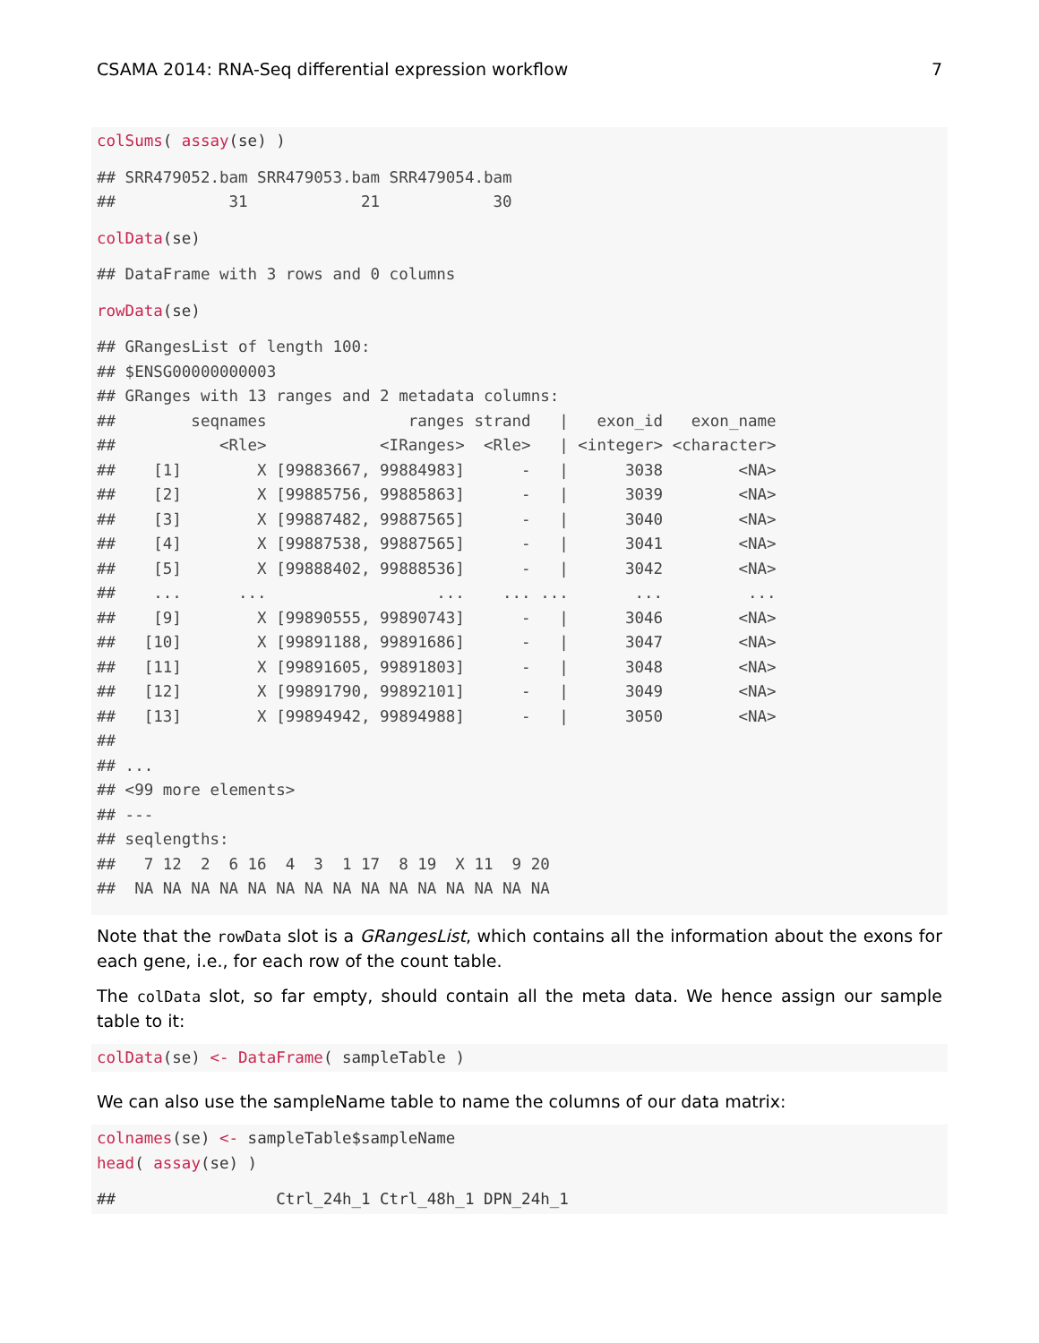CSAMA 2014: RNA-Seq differential expression workflow 7
colSums( assay(se) )
## SRR479052.bam SRR479053.bam SRR479054.bam
##            31            21            30
colData(se)
## DataFrame with 3 rows and 0 columns
rowData(se)
## GRangesList of length 100:
## $ENSG00000000003
## GRanges with 13 ranges and 2 metadata columns:
##        seqnames               ranges strand   |   exon_id   exon_name
##           <Rle>            <IRanges>  <Rle>   | <integer> <character>
##    [1]        X [99883667, 99884983]      -   |      3038        <NA>
##    [2]        X [99885756, 99885863]      -   |      3039        <NA>
##    [3]        X [99887482, 99887565]      -   |      3040        <NA>
##    [4]        X [99887538, 99887565]      -   |      3041        <NA>
##    [5]        X [99888402, 99888536]      -   |      3042        <NA>
##    ...      ...                  ...    ... ...       ...         ...
##    [9]        X [99890555, 99890743]      -   |      3046        <NA>
##   [10]        X [99891188, 99891686]      -   |      3047        <NA>
##   [11]        X [99891605, 99891803]      -   |      3048        <NA>
##   [12]        X [99891790, 99892101]      -   |      3049        <NA>
##   [13]        X [99894942, 99894988]      -   |      3050        <NA>
##
## ...
## <99 more elements>
## ---
## seqlengths:
##   7 12  2  6 16  4  3  1 17  8 19  X 11  9 20
##  NA NA NA NA NA NA NA NA NA NA NA NA NA NA NA
Note that the rowData slot is a GRangesList, which contains all the information about the exons for each gene, i.e., for each row of the count table.
The colData slot, so far empty, should contain all the meta data. We hence assign our sample table to it:
colData(se) <- DataFrame( sampleTable )
We can also use the sampleName table to name the columns of our data matrix:
colnames(se) <- sampleTable$sampleName
head( assay(se) )
##                 Ctrl_24h_1 Ctrl_48h_1 DPN_24h_1